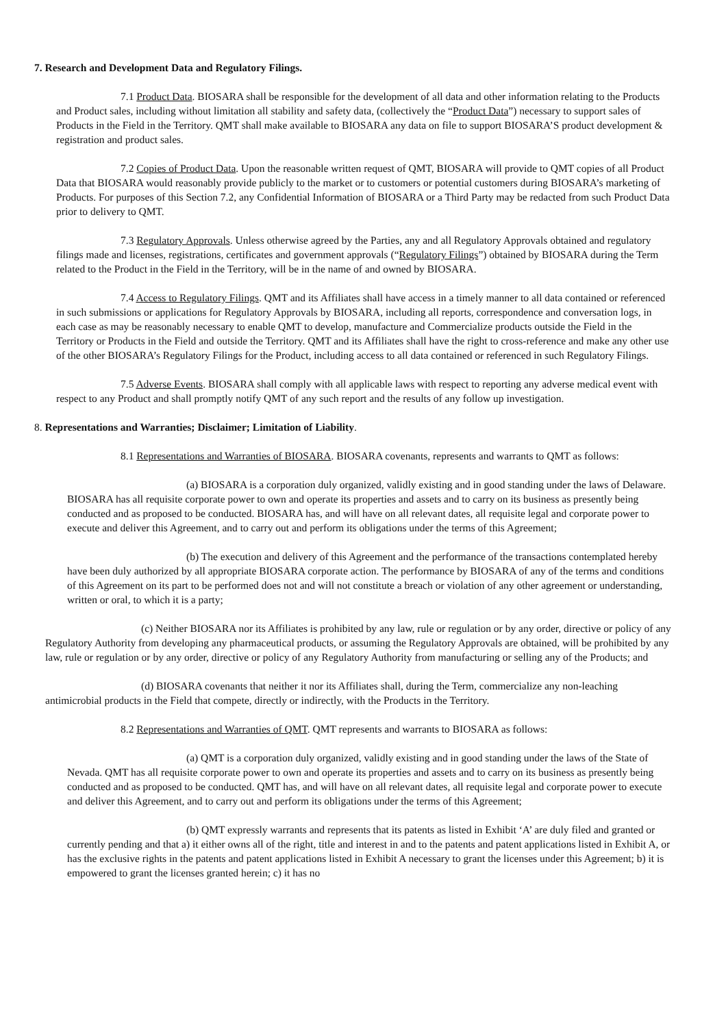7. Research and Development Data and Regulatory Filings.
7.1 Product Data. BIOSARA shall be responsible for the development of all data and other information relating to the Products and Product sales, including without limitation all stability and safety data, (collectively the “Product Data”) necessary to support sales of Products in the Field in the Territory. QMT shall make available to BIOSARA any data on file to support BIOSARA’S product development & registration and product sales.
7.2 Copies of Product Data. Upon the reasonable written request of QMT, BIOSARA will provide to QMT copies of all Product Data that BIOSARA would reasonably provide publicly to the market or to customers or potential customers during BIOSARA’s marketing of Products. For purposes of this Section 7.2, any Confidential Information of BIOSARA or a Third Party may be redacted from such Product Data prior to delivery to QMT.
7.3 Regulatory Approvals. Unless otherwise agreed by the Parties, any and all Regulatory Approvals obtained and regulatory filings made and licenses, registrations, certificates and government approvals (“Regulatory Filings”) obtained by BIOSARA during the Term related to the Product in the Field in the Territory, will be in the name of and owned by BIOSARA.
7.4 Access to Regulatory Filings. QMT and its Affiliates shall have access in a timely manner to all data contained or referenced in such submissions or applications for Regulatory Approvals by BIOSARA, including all reports, correspondence and conversation logs, in each case as may be reasonably necessary to enable QMT to develop, manufacture and Commercialize products outside the Field in the Territory or Products in the Field and outside the Territory. QMT and its Affiliates shall have the right to cross-reference and make any other use of the other BIOSARA’s Regulatory Filings for the Product, including access to all data contained or referenced in such Regulatory Filings.
7.5 Adverse Events. BIOSARA shall comply with all applicable laws with respect to reporting any adverse medical event with respect to any Product and shall promptly notify QMT of any such report and the results of any follow up investigation.
8. Representations and Warranties; Disclaimer; Limitation of Liability.
8.1 Representations and Warranties of BIOSARA. BIOSARA covenants, represents and warrants to QMT as follows:
(a) BIOSARA is a corporation duly organized, validly existing and in good standing under the laws of Delaware. BIOSARA has all requisite corporate power to own and operate its properties and assets and to carry on its business as presently being conducted and as proposed to be conducted. BIOSARA has, and will have on all relevant dates, all requisite legal and corporate power to execute and deliver this Agreement, and to carry out and perform its obligations under the terms of this Agreement;
(b) The execution and delivery of this Agreement and the performance of the transactions contemplated hereby have been duly authorized by all appropriate BIOSARA corporate action. The performance by BIOSARA of any of the terms and conditions of this Agreement on its part to be performed does not and will not constitute a breach or violation of any other agreement or understanding, written or oral, to which it is a party;
(c) Neither BIOSARA nor its Affiliates is prohibited by any law, rule or regulation or by any order, directive or policy of any Regulatory Authority from developing any pharmaceutical products, or assuming the Regulatory Approvals are obtained, will be prohibited by any law, rule or regulation or by any order, directive or policy of any Regulatory Authority from manufacturing or selling any of the Products; and
(d) BIOSARA covenants that neither it nor its Affiliates shall, during the Term, commercialize any non-leaching antimicrobial products in the Field that compete, directly or indirectly, with the Products in the Territory.
8.2 Representations and Warranties of QMT. QMT represents and warrants to BIOSARA as follows:
(a) QMT is a corporation duly organized, validly existing and in good standing under the laws of the State of Nevada. QMT has all requisite corporate power to own and operate its properties and assets and to carry on its business as presently being conducted and as proposed to be conducted. QMT has, and will have on all relevant dates, all requisite legal and corporate power to execute and deliver this Agreement, and to carry out and perform its obligations under the terms of this Agreement;
(b) QMT expressly warrants and represents that its patents as listed in Exhibit ‘A’ are duly filed and granted or currently pending and that a) it either owns all of the right, title and interest in and to the patents and patent applications listed in Exhibit A, or has the exclusive rights in the patents and patent applications listed in Exhibit A necessary to grant the licenses under this Agreement; b) it is empowered to grant the licenses granted herein; c) it has no